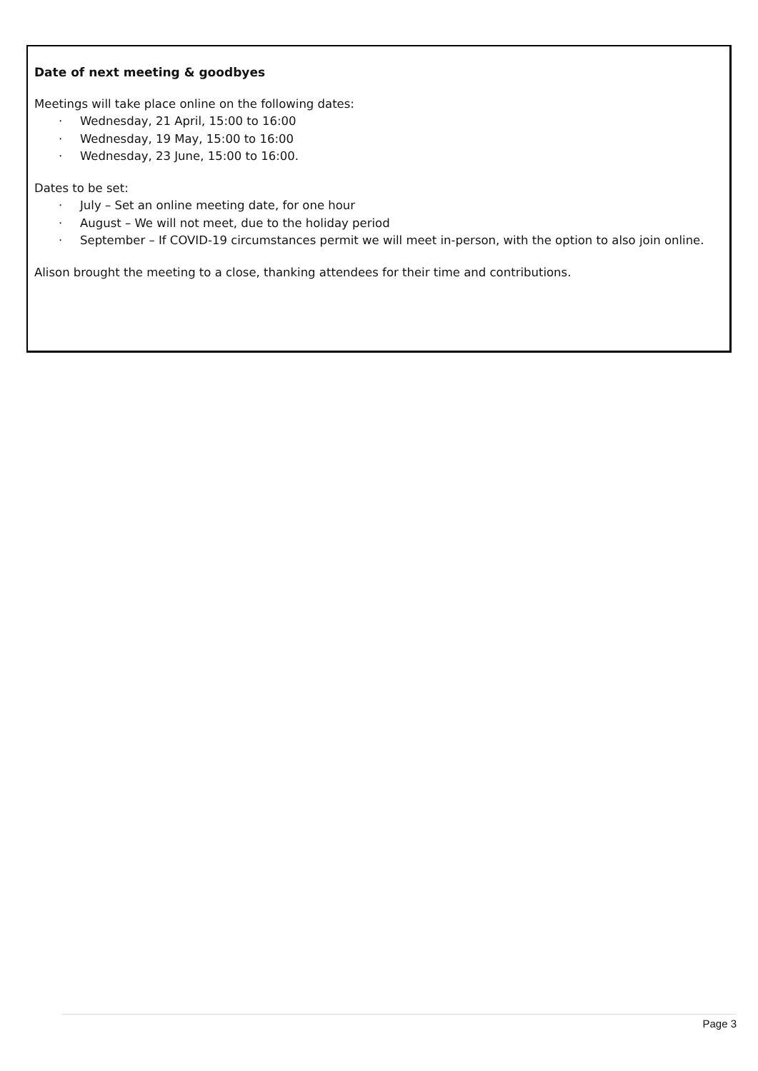Date of next meeting & goodbyes
Meetings will take place online on the following dates:
· Wednesday, 21 April, 15:00 to 16:00
· Wednesday, 19 May, 15:00 to 16:00
· Wednesday, 23 June, 15:00 to 16:00.
Dates to be set:
· July – Set an online meeting date, for one hour
· August – We will not meet, due to the holiday period
· September – If COVID-19 circumstances permit we will meet in-person, with the option to also join online.
Alison brought the meeting to a close, thanking attendees for their time and contributions.
Page 3